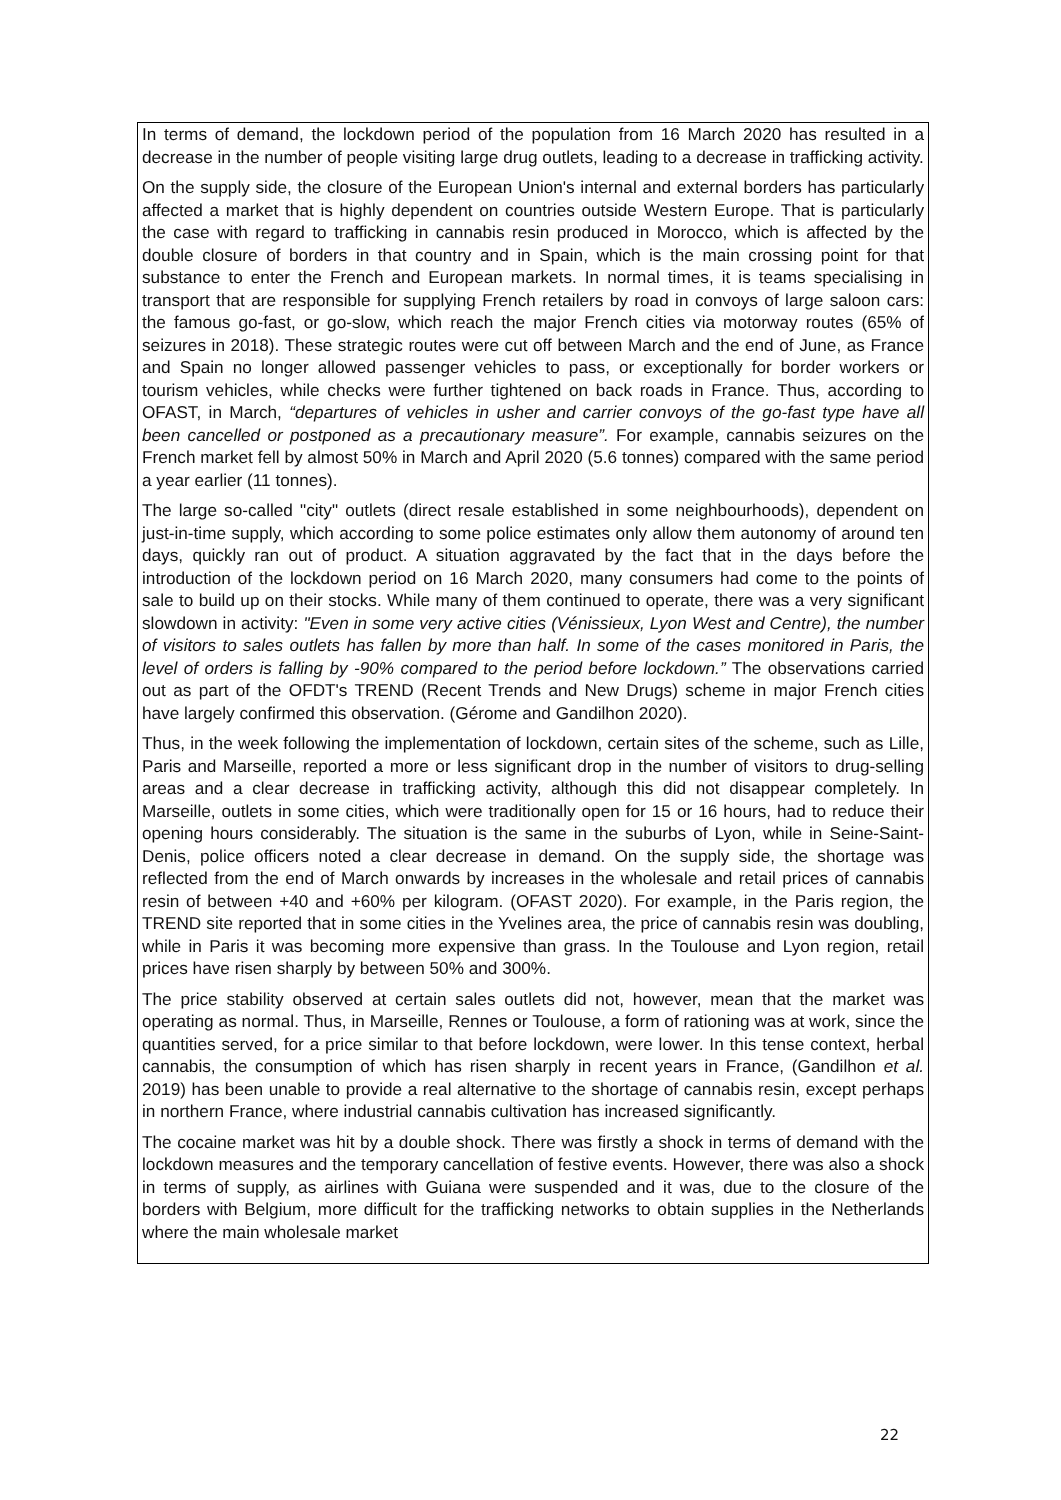In terms of demand, the lockdown period of the population from 16 March 2020 has resulted in a decrease in the number of people visiting large drug outlets, leading to a decrease in trafficking activity.
On the supply side, the closure of the European Union's internal and external borders has particularly affected a market that is highly dependent on countries outside Western Europe. That is particularly the case with regard to trafficking in cannabis resin produced in Morocco, which is affected by the double closure of borders in that country and in Spain, which is the main crossing point for that substance to enter the French and European markets. In normal times, it is teams specialising in transport that are responsible for supplying French retailers by road in convoys of large saloon cars: the famous go-fast, or go-slow, which reach the major French cities via motorway routes (65% of seizures in 2018). These strategic routes were cut off between March and the end of June, as France and Spain no longer allowed passenger vehicles to pass, or exceptionally for border workers or tourism vehicles, while checks were further tightened on back roads in France. Thus, according to OFAST, in March, “departures of vehicles in usher and carrier convoys of the go-fast type have all been cancelled or postponed as a precautionary measure”. For example, cannabis seizures on the French market fell by almost 50% in March and April 2020 (5.6 tonnes) compared with the same period a year earlier (11 tonnes).
The large so-called "city" outlets (direct resale established in some neighbourhoods), dependent on just-in-time supply, which according to some police estimates only allow them autonomy of around ten days, quickly ran out of product. A situation aggravated by the fact that in the days before the introduction of the lockdown period on 16 March 2020, many consumers had come to the points of sale to build up on their stocks. While many of them continued to operate, there was a very significant slowdown in activity: "Even in some very active cities (Vénissieux, Lyon West and Centre), the number of visitors to sales outlets has fallen by more than half. In some of the cases monitored in Paris, the level of orders is falling by -90% compared to the period before lockdown.” The observations carried out as part of the OFDT's TREND (Recent Trends and New Drugs) scheme in major French cities have largely confirmed this observation. (Gérome and Gandilhon 2020).
Thus, in the week following the implementation of lockdown, certain sites of the scheme, such as Lille, Paris and Marseille, reported a more or less significant drop in the number of visitors to drug-selling areas and a clear decrease in trafficking activity, although this did not disappear completely. In Marseille, outlets in some cities, which were traditionally open for 15 or 16 hours, had to reduce their opening hours considerably. The situation is the same in the suburbs of Lyon, while in Seine-Saint-Denis, police officers noted a clear decrease in demand. On the supply side, the shortage was reflected from the end of March onwards by increases in the wholesale and retail prices of cannabis resin of between +40 and +60% per kilogram. (OFAST 2020). For example, in the Paris region, the TREND site reported that in some cities in the Yvelines area, the price of cannabis resin was doubling, while in Paris it was becoming more expensive than grass. In the Toulouse and Lyon region, retail prices have risen sharply by between 50% and 300%.
The price stability observed at certain sales outlets did not, however, mean that the market was operating as normal. Thus, in Marseille, Rennes or Toulouse, a form of rationing was at work, since the quantities served, for a price similar to that before lockdown, were lower. In this tense context, herbal cannabis, the consumption of which has risen sharply in recent years in France, (Gandilhon et al. 2019) has been unable to provide a real alternative to the shortage of cannabis resin, except perhaps in northern France, where industrial cannabis cultivation has increased significantly.
The cocaine market was hit by a double shock. There was firstly a shock in terms of demand with the lockdown measures and the temporary cancellation of festive events. However, there was also a shock in terms of supply, as airlines with Guiana were suspended and it was, due to the closure of the borders with Belgium, more difficult for the trafficking networks to obtain supplies in the Netherlands where the main wholesale market
22